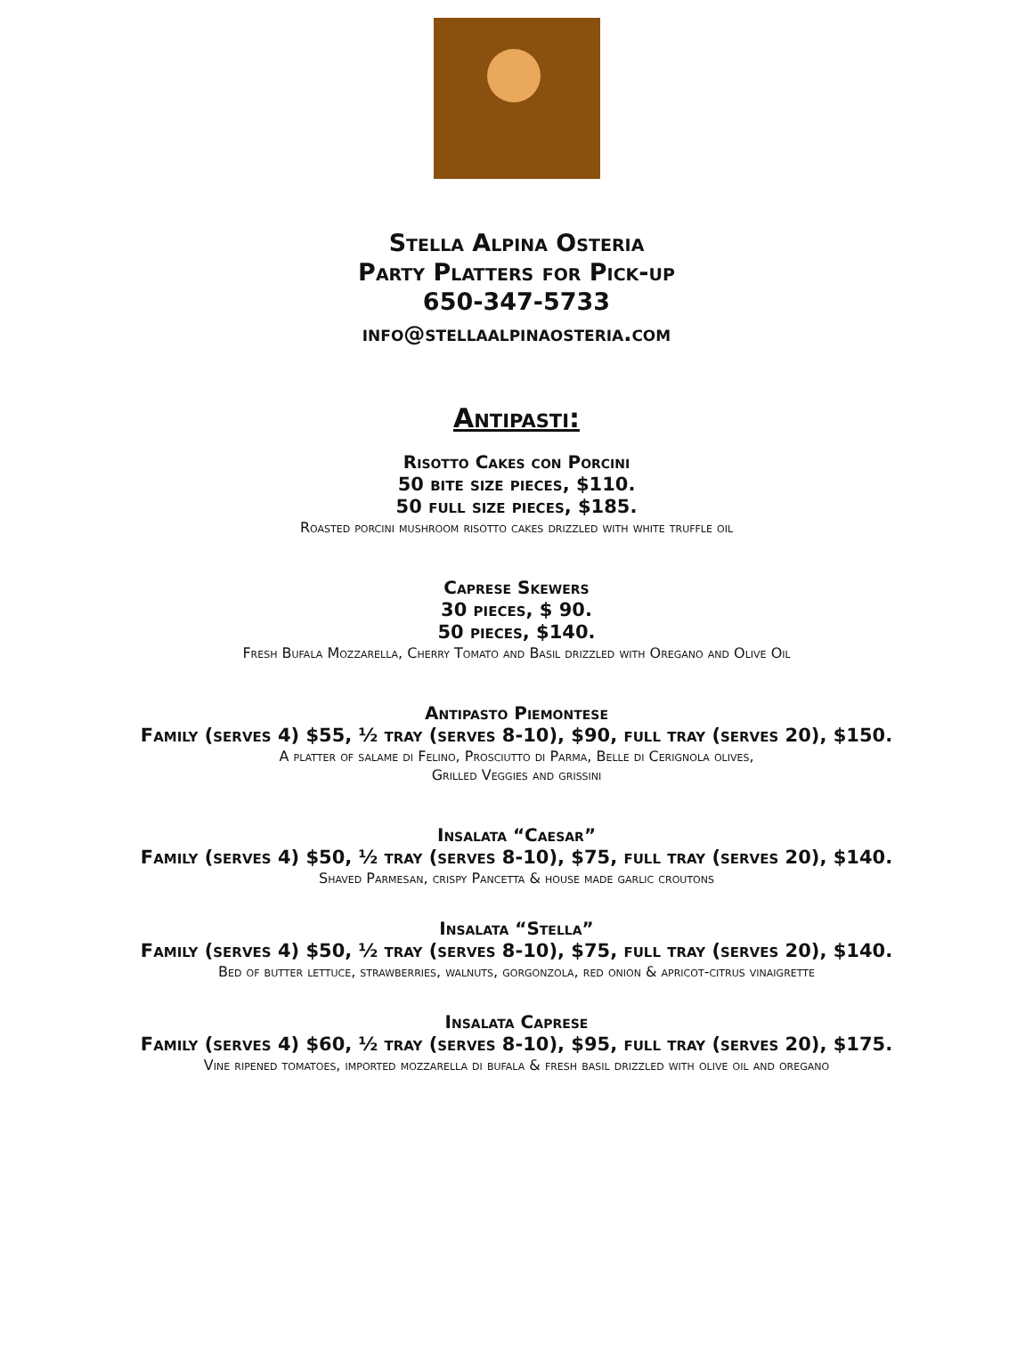Stella Alpina Osteria
Party Platters for Pick-up
650-347-5733
info@stellaalpinaosteria.com
Antipasti:
Risotto Cakes con Porcini
50 bite size pieces, $110.
50 full size pieces, $185.
Roasted porcini mushroom risotto cakes drizzled with white truffle oil
Caprese Skewers
30 pieces, $ 90.
50 pieces, $140.
Fresh Bufala Mozzarella, Cherry Tomato and Basil drizzled with Oregano and Olive Oil
Antipasto Piemontese
Family (serves 4) $55, ½ tray (serves 8-10), $90, full tray (serves 20), $150.
A platter of salame di Felino, Prosciutto di Parma, Belle di Cerignola olives,
Grilled Veggies and grissini
Insalata “Caesar”
Family (serves 4) $50, ½ tray (serves 8-10), $75, full tray (serves 20), $140.
Shaved Parmesan, crispy Pancetta & house made garlic croutons
Insalata “Stella”
Family (serves 4) $50, ½ tray (serves 8-10), $75, full tray (serves 20), $140.
Bed of butter lettuce, strawberries, walnuts, gorgonzola, red onion & apricot-citrus vinaigrette
Insalata Caprese
Family (serves 4) $60, ½ tray (serves 8-10), $95, full tray (serves 20), $175.
Vine ripened tomatoes, imported mozzarella di bufala & fresh basil drizzled with olive oil and oregano